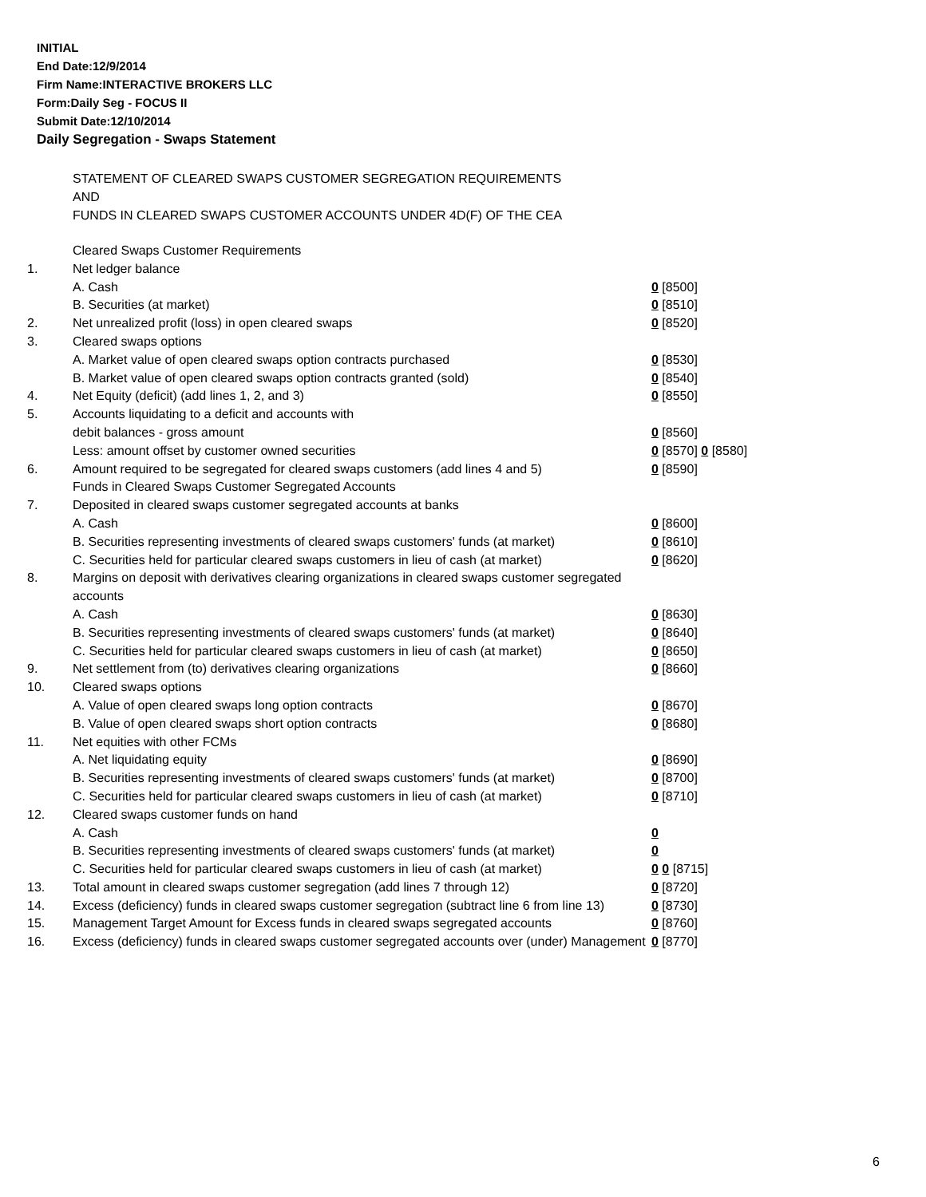INITIAL
End Date:12/9/2014
Firm Name:INTERACTIVE BROKERS LLC
Form:Daily Seg - FOCUS II
Submit Date:12/10/2014
Daily Segregation - Swaps Statement
STATEMENT OF CLEARED SWAPS CUSTOMER SEGREGATION REQUIREMENTS
AND
FUNDS IN CLEARED SWAPS CUSTOMER ACCOUNTS UNDER 4D(F) OF THE CEA
| | Cleared Swaps Customer Requirements | |
| 1. | Net ledger balance | |
| | A. Cash | 0 [8500] |
| | B. Securities (at market) | 0 [8510] |
| 2. | Net unrealized profit (loss) in open cleared swaps | 0 [8520] |
| 3. | Cleared swaps options | |
| | A. Market value of open cleared swaps option contracts purchased | 0 [8530] |
| | B. Market value of open cleared swaps option contracts granted (sold) | 0 [8540] |
| 4. | Net Equity (deficit) (add lines 1, 2, and 3) | 0 [8550] |
| 5. | Accounts liquidating to a deficit and accounts with | |
| | debit balances - gross amount | 0 [8560] |
| | Less: amount offset by customer owned securities | 0 [8570] 0 [8580] |
| 6. | Amount required to be segregated for cleared swaps customers (add lines 4 and 5) | 0 [8590] |
| | Funds in Cleared Swaps Customer Segregated Accounts | |
| 7. | Deposited in cleared swaps customer segregated accounts at banks | |
| | A. Cash | 0 [8600] |
| | B. Securities representing investments of cleared swaps customers' funds (at market) | 0 [8610] |
| | C. Securities held for particular cleared swaps customers in lieu of cash (at market) | 0 [8620] |
| 8. | Margins on deposit with derivatives clearing organizations in cleared swaps customer segregated accounts | |
| | A. Cash | 0 [8630] |
| | B. Securities representing investments of cleared swaps customers' funds (at market) | 0 [8640] |
| | C. Securities held for particular cleared swaps customers in lieu of cash (at market) | 0 [8650] |
| 9. | Net settlement from (to) derivatives clearing organizations | 0 [8660] |
| 10. | Cleared swaps options | |
| | A. Value of open cleared swaps long option contracts | 0 [8670] |
| | B. Value of open cleared swaps short option contracts | 0 [8680] |
| 11. | Net equities with other FCMs | |
| | A. Net liquidating equity | 0 [8690] |
| | B. Securities representing investments of cleared swaps customers' funds (at market) | 0 [8700] |
| | C. Securities held for particular cleared swaps customers in lieu of cash (at market) | 0 [8710] |
| 12. | Cleared swaps customer funds on hand | |
| | A. Cash | 0 |
| | B. Securities representing investments of cleared swaps customers' funds (at market) | 0 |
| | C. Securities held for particular cleared swaps customers in lieu of cash (at market) | 0 0 [8715] |
| 13. | Total amount in cleared swaps customer segregation (add lines 7 through 12) | 0 [8720] |
| 14. | Excess (deficiency) funds in cleared swaps customer segregation (subtract line 6 from line 13) | 0 [8730] |
| 15. | Management Target Amount for Excess funds in cleared swaps segregated accounts | 0 [8760] |
| 16. | Excess (deficiency) funds in cleared swaps customer segregated accounts over (under) Management | 0 [8770] |
6